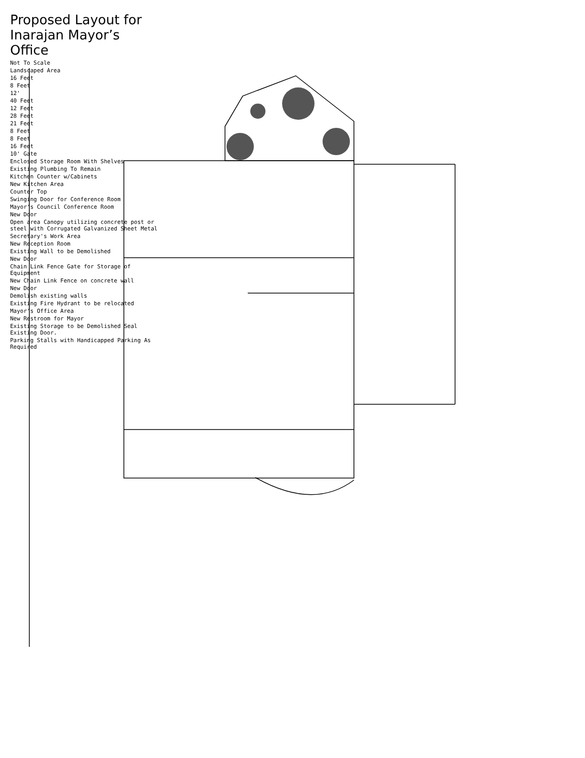Proposed Layout for Inarajan Mayor’s Office
Not To Scale
Landscaped Area
16 Feet
8 Feet
12'
40 Feet
12 Feet
28 Feet
21 Feet
8 Feet
8 Feet
16 Feet
10' Gate
Enclosed Storage Room With Shelves
Existing Plumbing To Remain
Kitchen Counter w/Cabinets
New Kitchen Area
Counter Top
Swinging Door for Conference Room
Mayor's Council Conference Room
New Door
Open area Canopy utilizing concrete post or steel with Corrugated Galvanized Sheet Metal
Secretary's Work Area
New Reception Room
Existing Wall to be Demolished
New Door
Chain Link Fence Gate for Storage of Equipment
New Chain Link Fence on concrete wall
New Door
Demolish existing walls
Existing Fire Hydrant to be relocated
Mayor's Office Area
New Restroom for Mayor
Existing Storage to be Demolished Seal Existing Door.
Parking Stalls with Handicapped Parking As Required